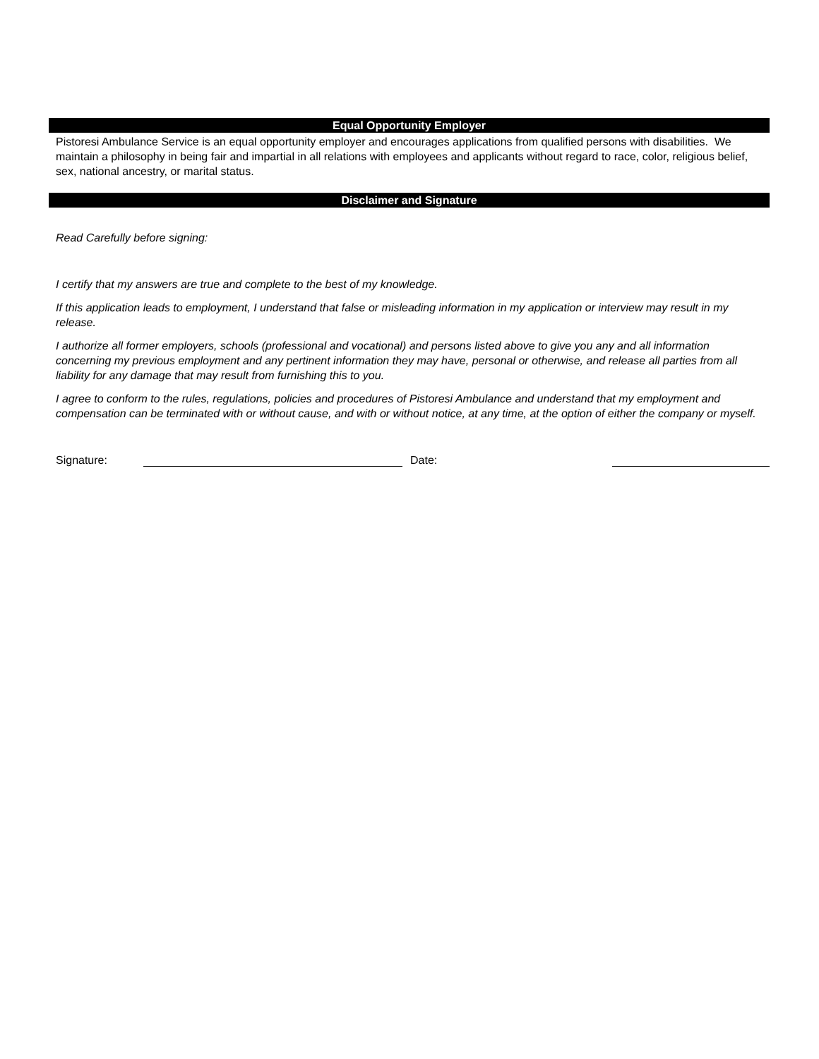Equal Opportunity Employer
Pistoresi Ambulance Service is an equal opportunity employer and encourages applications from qualified persons with disabilities. We maintain a philosophy in being fair and impartial in all relations with employees and applicants without regard to race, color, religious belief, sex, national ancestry, or marital status.
Disclaimer and Signature
Read Carefully before signing:
I certify that my answers are true and complete to the best of my knowledge.
If this application leads to employment, I understand that false or misleading information in my application or interview may result in my release.
I authorize all former employers, schools (professional and vocational) and persons listed above to give you any and all information concerning my previous employment and any pertinent information they may have, personal or otherwise, and release all parties from all liability for any damage that may result from furnishing this to you.
I agree to conform to the rules, regulations, policies and procedures of Pistoresi Ambulance and understand that my employment and compensation can be terminated with or without cause, and with or without notice, at any time, at the option of either the company or myself.
Signature:
Date: